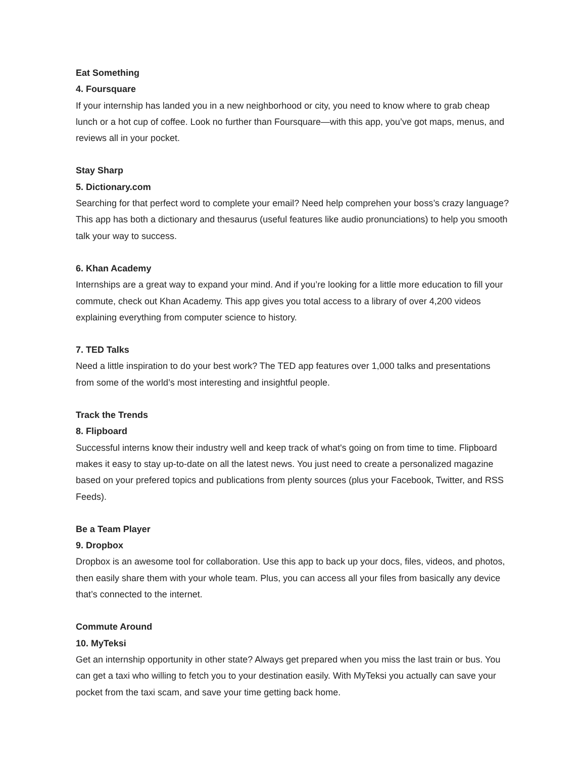Eat Something
4. Foursquare
If your internship has landed you in a new neighborhood or city, you need to know where to grab cheap lunch or a hot cup of coffee. Look no further than Foursquare—with this app, you’ve got maps, menus, and reviews all in your pocket.
Stay Sharp
5. Dictionary.com
Searching for that perfect word to complete your email? Need help comprehen your boss’s crazy language? This app has both a dictionary and thesaurus (useful features like audio pronunciations) to help you smooth talk your way to success.
6. Khan Academy
Internships are a great way to expand your mind. And if you’re looking for a little more education to fill your commute, check out Khan Academy. This app gives you total access to a library of over 4,200 videos explaining everything from computer science to history.
7. TED Talks
Need a little inspiration to do your best work? The TED app features over 1,000 talks and presentations from some of the world’s most interesting and insightful people.
Track the Trends
8. Flipboard
Successful interns know their industry well and keep track of what's going on from time to time. Flipboard makes it easy to stay up-to-date on all the latest news. You just need to create a personalized magazine based on your prefered topics and publications from plenty sources (plus your Facebook, Twitter, and RSS Feeds).
Be a Team Player
9. Dropbox
Dropbox is an awesome tool for collaboration. Use this app to back up your docs, files, videos, and photos, then easily share them with your whole team. Plus, you can access all your files from basically any device that’s connected to the internet.
Commute Around
10. MyTeksi
Get an internship opportunity in other state? Always get prepared when you miss the last train or bus. You can get a taxi who willing to fetch you to your destination easily. With MyTeksi you actually can save your pocket from the taxi scam, and save your time getting back home.